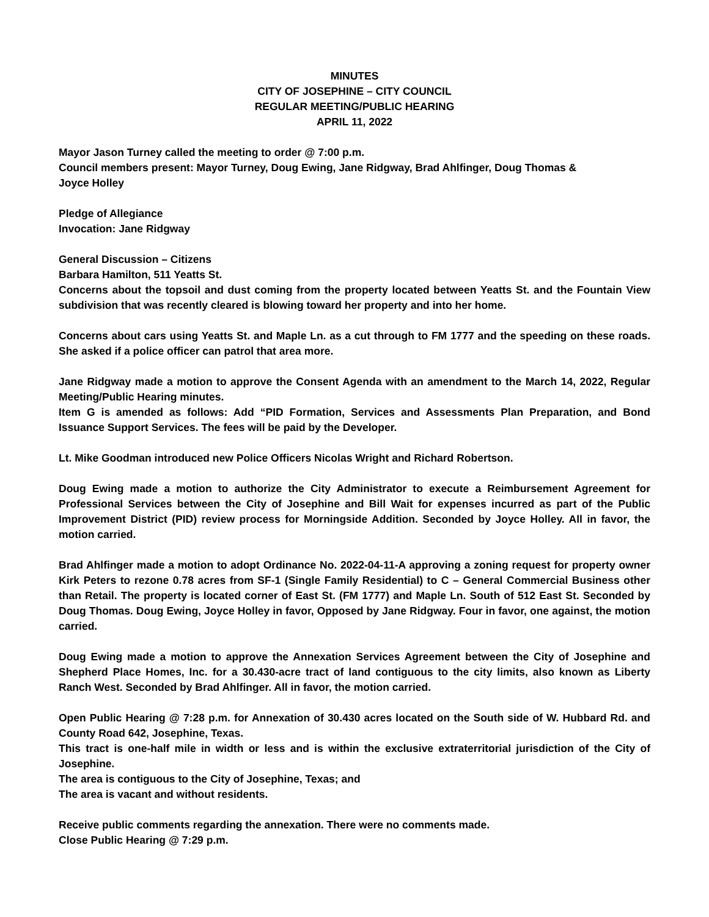MINUTES
CITY OF JOSEPHINE – CITY COUNCIL
REGULAR MEETING/PUBLIC HEARING
APRIL 11, 2022
Mayor Jason Turney called the meeting to order @ 7:00 p.m.
Council members present: Mayor Turney, Doug Ewing, Jane Ridgway, Brad Ahlfinger, Doug Thomas &
Joyce Holley
Pledge of Allegiance
Invocation: Jane Ridgway
General Discussion – Citizens
Barbara Hamilton, 511 Yeatts St.
Concerns about the topsoil and dust coming from the property located between Yeatts St. and the Fountain View subdivision that was recently cleared is blowing toward her property and into her home.
Concerns about cars using Yeatts St. and Maple Ln. as a cut through to FM 1777 and the speeding on these roads. She asked if a police officer can patrol that area more.
Jane Ridgway made a motion to approve the Consent Agenda with an amendment to the March 14, 2022, Regular Meeting/Public Hearing minutes.
Item G is amended as follows: Add “PID Formation, Services and Assessments Plan Preparation, and Bond Issuance Support Services. The fees will be paid by the Developer.
Lt. Mike Goodman introduced new Police Officers Nicolas Wright and Richard Robertson.
Doug Ewing made a motion to authorize the City Administrator to execute a Reimbursement Agreement for Professional Services between the City of Josephine and Bill Wait for expenses incurred as part of the Public Improvement District (PID) review process for Morningside Addition. Seconded by Joyce Holley. All in favor, the motion carried.
Brad Ahlfinger made a motion to adopt Ordinance No. 2022-04-11-A approving a zoning request for property owner Kirk Peters to rezone 0.78 acres from SF-1 (Single Family Residential) to C – General Commercial Business other than Retail. The property is located corner of East St. (FM 1777) and Maple Ln. South of 512 East St. Seconded by Doug Thomas. Doug Ewing, Joyce Holley in favor, Opposed by Jane Ridgway. Four in favor, one against, the motion carried.
Doug Ewing made a motion to approve the Annexation Services Agreement between the City of Josephine and Shepherd Place Homes, Inc. for a 30.430-acre tract of land contiguous to the city limits, also known as Liberty Ranch West. Seconded by Brad Ahlfinger. All in favor, the motion carried.
Open Public Hearing @ 7:28 p.m. for Annexation of 30.430 acres located on the South side of W. Hubbard Rd. and County Road 642, Josephine, Texas.
This tract is one-half mile in width or less and is within the exclusive extraterritorial jurisdiction of the City of Josephine.
The area is contiguous to the City of Josephine, Texas; and
The area is vacant and without residents.
Receive public comments regarding the annexation. There were no comments made.
Close Public Hearing @ 7:29 p.m.